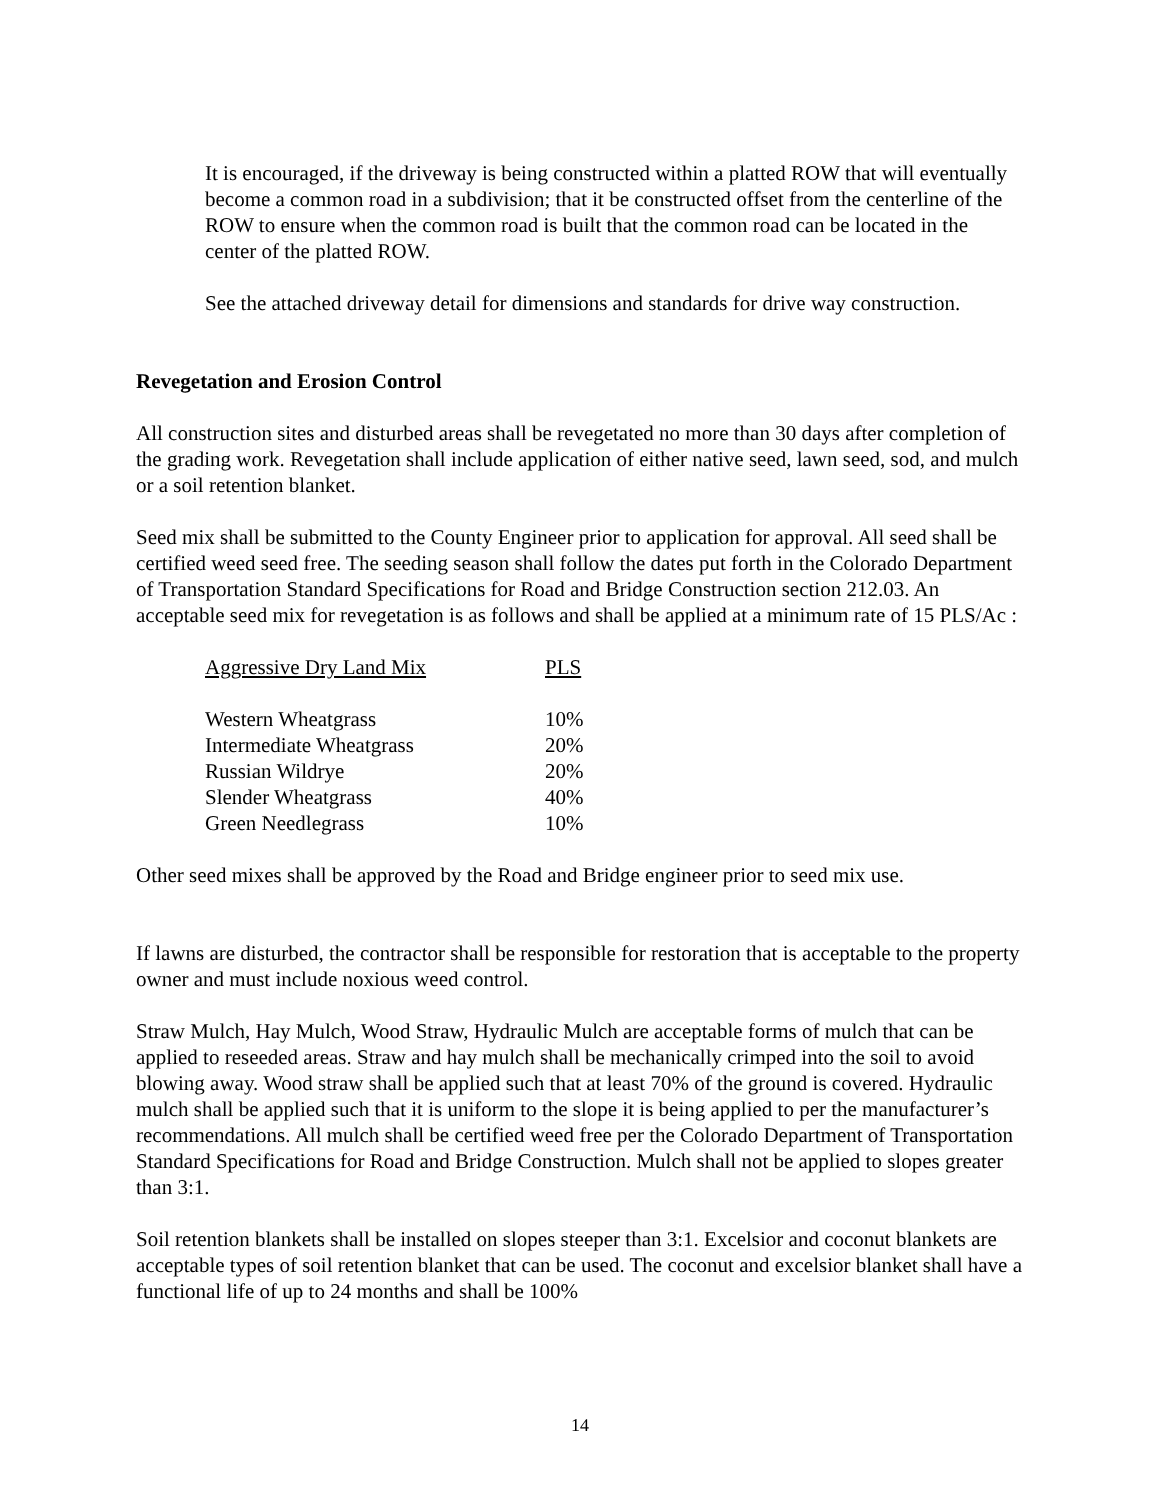It is encouraged, if the driveway is being constructed within a platted ROW that will eventually become a common road in a subdivision; that it be constructed offset from the centerline of the ROW to ensure when the common road is built that the common road can be located in the center of the platted ROW.
See the attached driveway detail for dimensions and standards for drive way construction.
Revegetation and Erosion Control
All construction sites and disturbed areas shall be revegetated no more than 30 days after completion of the grading work. Revegetation shall include application of either native seed, lawn seed, sod, and mulch or a soil retention blanket.
Seed mix shall be submitted to the County Engineer prior to application for approval. All seed shall be certified weed seed free. The seeding season shall follow the dates put forth in the Colorado Department of Transportation Standard Specifications for Road and Bridge Construction section 212.03. An acceptable seed mix for revegetation is as follows and shall be applied at a minimum rate of 15 PLS/Ac :
| Aggressive Dry Land Mix | PLS |
| --- | --- |
| Western Wheatgrass | 10% |
| Intermediate Wheatgrass | 20% |
| Russian Wildrye | 20% |
| Slender Wheatgrass | 40% |
| Green Needlegrass | 10% |
Other seed mixes shall be approved by the Road and Bridge engineer prior to seed mix use.
If lawns are disturbed, the contractor shall be responsible for restoration that is acceptable to the property owner and must include noxious weed control.
Straw Mulch, Hay Mulch, Wood Straw, Hydraulic Mulch are acceptable forms of mulch that can be applied to reseeded areas. Straw and hay mulch shall be mechanically crimped into the soil to avoid blowing away. Wood straw shall be applied such that at least 70% of the ground is covered. Hydraulic mulch shall be applied such that it is uniform to the slope it is being applied to per the manufacturer’s recommendations. All mulch shall be certified weed free per the Colorado Department of Transportation Standard Specifications for Road and Bridge Construction. Mulch shall not be applied to slopes greater than 3:1.
Soil retention blankets shall be installed on slopes steeper than 3:1. Excelsior and coconut blankets are acceptable types of soil retention blanket that can be used. The coconut and excelsior blanket shall have a functional life of up to 24 months and shall be 100%
14